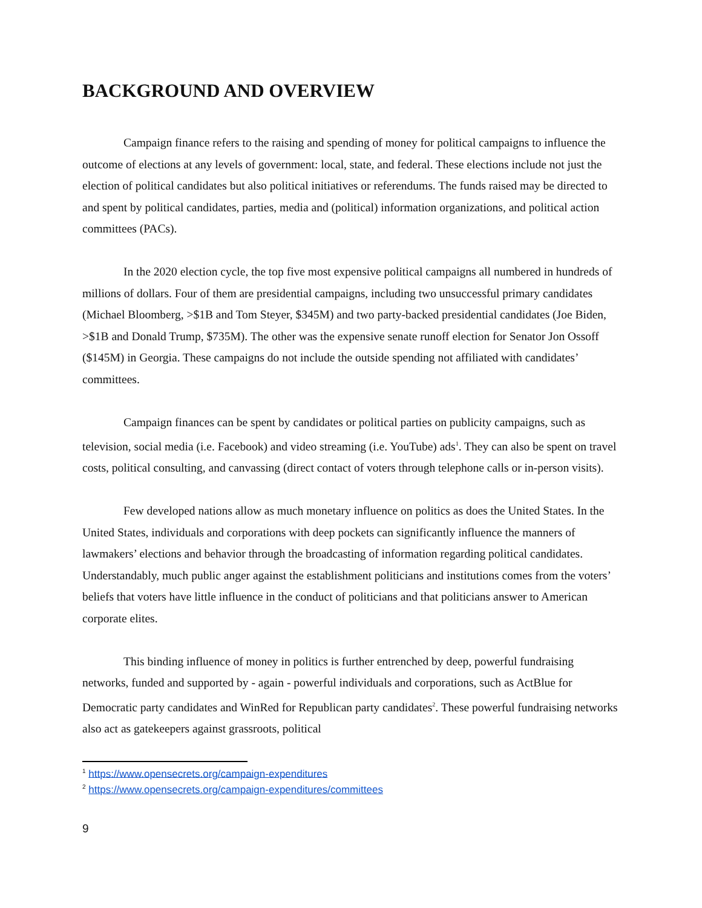BACKGROUND AND OVERVIEW
Campaign finance refers to the raising and spending of money for political campaigns to influence the outcome of elections at any levels of government: local, state, and federal. These elections include not just the election of political candidates but also political initiatives or referendums. The funds raised may be directed to and spent by political candidates, parties, media and (political) information organizations, and political action committees (PACs).
In the 2020 election cycle, the top five most expensive political campaigns all numbered in hundreds of millions of dollars. Four of them are presidential campaigns, including two unsuccessful primary candidates (Michael Bloomberg, >$1B and Tom Steyer, $345M) and two party-backed presidential candidates (Joe Biden, >$1B and Donald Trump, $735M). The other was the expensive senate runoff election for Senator Jon Ossoff ($145M) in Georgia. These campaigns do not include the outside spending not affiliated with candidates’ committees.
Campaign finances can be spent by candidates or political parties on publicity campaigns, such as television, social media (i.e. Facebook) and video streaming (i.e. YouTube) ads<sup>1</sup>. They can also be spent on travel costs, political consulting, and canvassing (direct contact of voters through telephone calls or in-person visits).
Few developed nations allow as much monetary influence on politics as does the United States. In the United States, individuals and corporations with deep pockets can significantly influence the manners of lawmakers’ elections and behavior through the broadcasting of information regarding political candidates. Understandably, much public anger against the establishment politicians and institutions comes from the voters’ beliefs that voters have little influence in the conduct of politicians and that politicians answer to American corporate elites.
This binding influence of money in politics is further entrenched by deep, powerful fundraising networks, funded and supported by - again - powerful individuals and corporations, such as ActBlue for Democratic party candidates and WinRed for Republican party candidates<sup>2</sup>. These powerful fundraising networks also act as gatekeepers against grassroots, political
<sup>1</sup> https://www.opensecrets.org/campaign-expenditures
<sup>2</sup> https://www.opensecrets.org/campaign-expenditures/committees
9